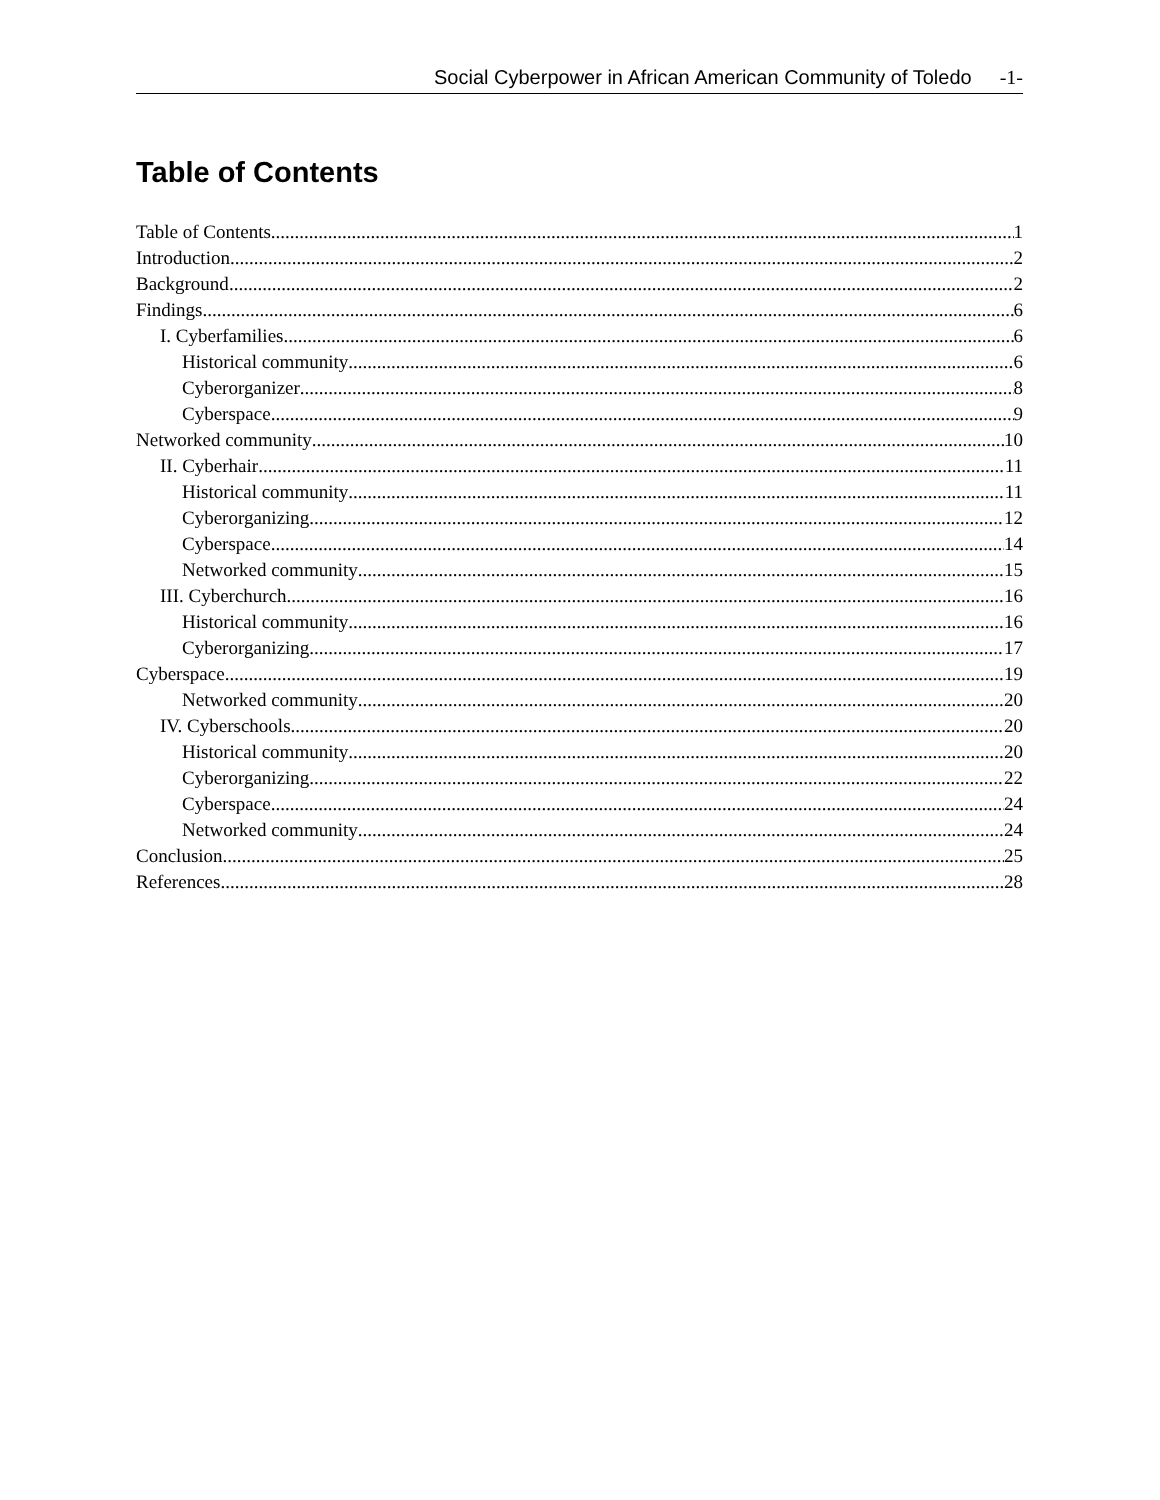Social Cyberpower in African American Community of Toledo -1-
Table of Contents
Table of Contents 1
Introduction 2
Background 2
Findings 6
I. Cyberfamilies 6
Historical community 6
Cyberorganizer 8
Cyberspace 9
Networked community 10
II. Cyberhair 11
Historical community 11
Cyberorganizing 12
Cyberspace 14
Networked community 15
III. Cyberchurch 16
Historical community 16
Cyberorganizing 17
Cyberspace 19
Networked community 20
IV. Cyberschools 20
Historical community 20
Cyberorganizing 22
Cyberspace 24
Networked community 24
Conclusion 25
References 28